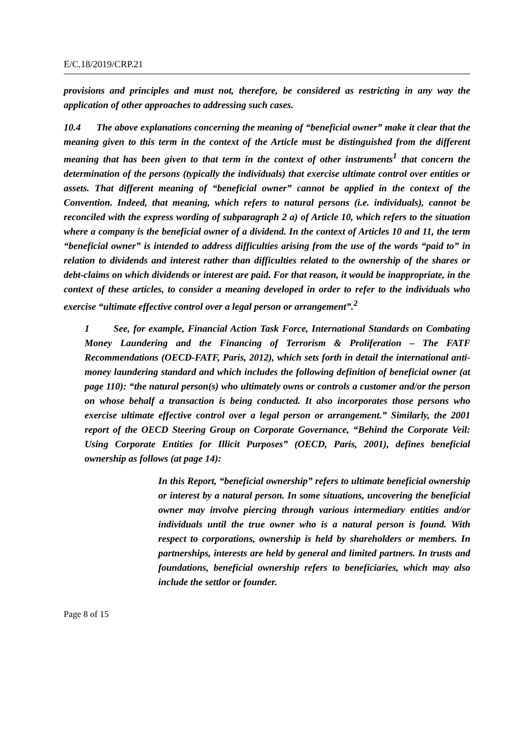E/C.18/2019/CRP.21
provisions and principles and must not, therefore, be considered as restricting in any way the application of other approaches to addressing such cases.
10.4 The above explanations concerning the meaning of “beneficial owner” make it clear that the meaning given to this term in the context of the Article must be distinguished from the different meaning that has been given to that term in the context of other instruments<sup>1</sup> that concern the determination of the persons (typically the individuals) that exercise ultimate control over entities or assets. That different meaning of “beneficial owner” cannot be applied in the context of the Convention. Indeed, that meaning, which refers to natural persons (i.e. individuals), cannot be reconciled with the express wording of subparagraph 2 a) of Article 10, which refers to the situation where a company is the beneficial owner of a dividend. In the context of Articles 10 and 11, the term “beneficial owner” is intended to address difficulties arising from the use of the words “paid to” in relation to dividends and interest rather than difficulties related to the ownership of the shares or debt-claims on which dividends or interest are paid. For that reason, it would be inappropriate, in the context of these articles, to consider a meaning developed in order to refer to the individuals who exercise “ultimate effective control over a legal person or arrangement”.<sup>2</sup>
1 See, for example, Financial Action Task Force, International Standards on Combating Money Laundering and the Financing of Terrorism & Proliferation – The FATF Recommendations (OECD-FATF, Paris, 2012), which sets forth in detail the international anti-money laundering standard and which includes the following definition of beneficial owner (at page 110): “the natural person(s) who ultimately owns or controls a customer and/or the person on whose behalf a transaction is being conducted. It also incorporates those persons who exercise ultimate effective control over a legal person or arrangement.” Similarly, the 2001 report of the OECD Steering Group on Corporate Governance, “Behind the Corporate Veil: Using Corporate Entities for Illicit Purposes” (OECD, Paris, 2001), defines beneficial ownership as follows (at page 14):
In this Report, “beneficial ownership” refers to ultimate beneficial ownership or interest by a natural person. In some situations, uncovering the beneficial owner may involve piercing through various intermediary entities and/or individuals until the true owner who is a natural person is found. With respect to corporations, ownership is held by shareholders or members. In partnerships, interests are held by general and limited partners. In trusts and foundations, beneficial ownership refers to beneficiaries, which may also include the settlor or founder.
Page 8 of 15